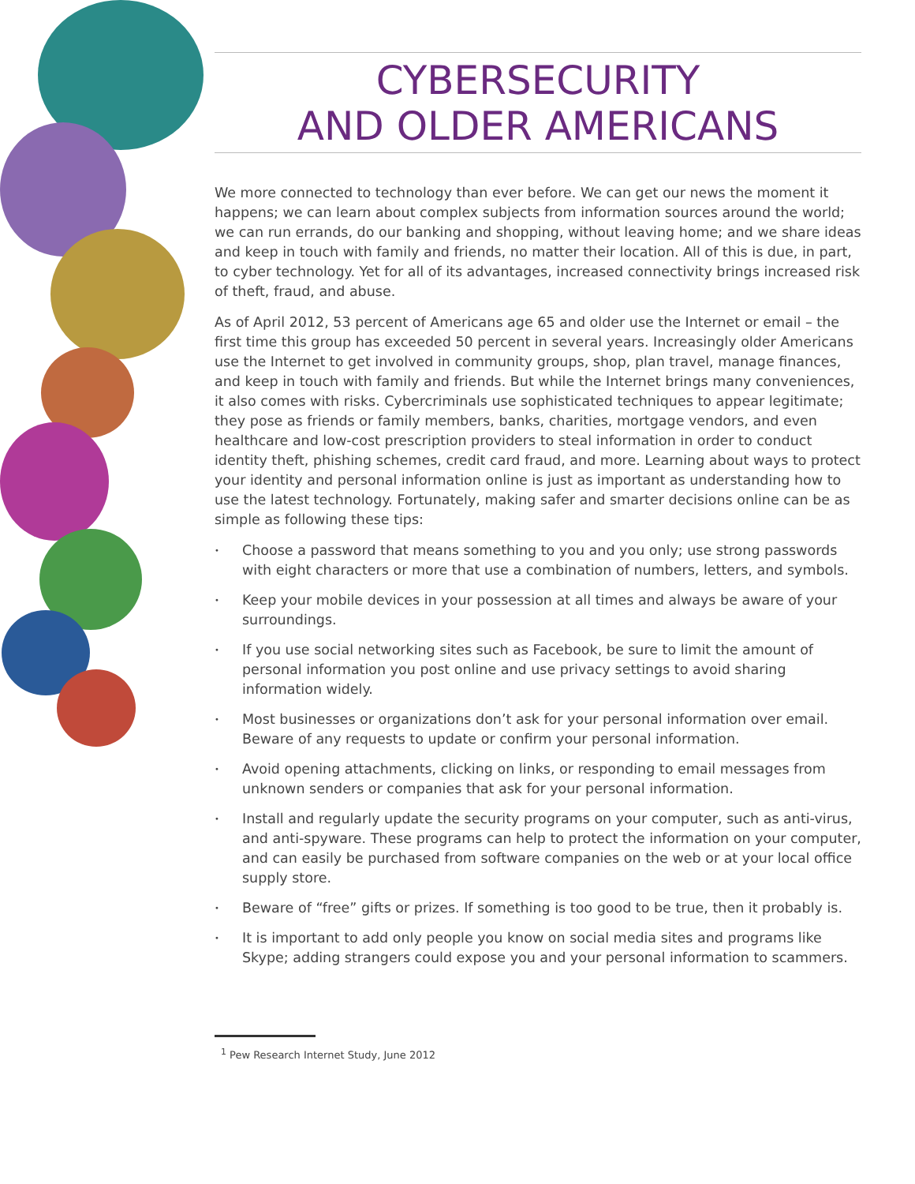CYBERSECURITY
AND OLDER AMERICANS
We more connected to technology than ever before. We can get our news the moment it happens; we can learn about complex subjects from information sources around the world; we can run errands, do our banking and shopping, without leaving home; and we share ideas and keep in touch with family and friends, no matter their location. All of this is due, in part, to cyber technology. Yet for all of its advantages, increased connectivity brings increased risk of theft, fraud, and abuse.
As of April 2012, 53 percent of Americans age 65 and older use the Internet or email – the first time this group has exceeded 50 percent in several years. Increasingly older Americans use the Internet to get involved in community groups, shop, plan travel, manage finances, and keep in touch with family and friends. But while the Internet brings many conveniences, it also comes with risks. Cybercriminals use sophisticated techniques to appear legitimate; they pose as friends or family members, banks, charities, mortgage vendors, and even healthcare and low-cost prescription providers to steal information in order to conduct identity theft, phishing schemes, credit card fraud, and more. Learning about ways to protect your identity and personal information online is just as important as understanding how to use the latest technology. Fortunately, making safer and smarter decisions online can be as simple as following these tips:
• Choose a password that means something to you and you only; use strong passwords with eight characters or more that use a combination of numbers, letters, and symbols.
• Keep your mobile devices in your possession at all times and always be aware of your surroundings.
• If you use social networking sites such as Facebook, be sure to limit the amount of personal information you post online and use privacy settings to avoid sharing information widely.
• Most businesses or organizations don’t ask for your personal information over email. Beware of any requests to update or confirm your personal information.
• Avoid opening attachments, clicking on links, or responding to email messages from unknown senders or companies that ask for your personal information.
• Install and regularly update the security programs on your computer, such as anti-virus, and anti-spyware. These programs can help to protect the information on your computer, and can easily be purchased from software companies on the web or at your local office supply store.
• Beware of “free” gifts or prizes. If something is too good to be true, then it probably is.
• It is important to add only people you know on social media sites and programs like Skype; adding strangers could expose you and your personal information to scammers.
<sup>1</sup> Pew Research Internet Study, June 2012